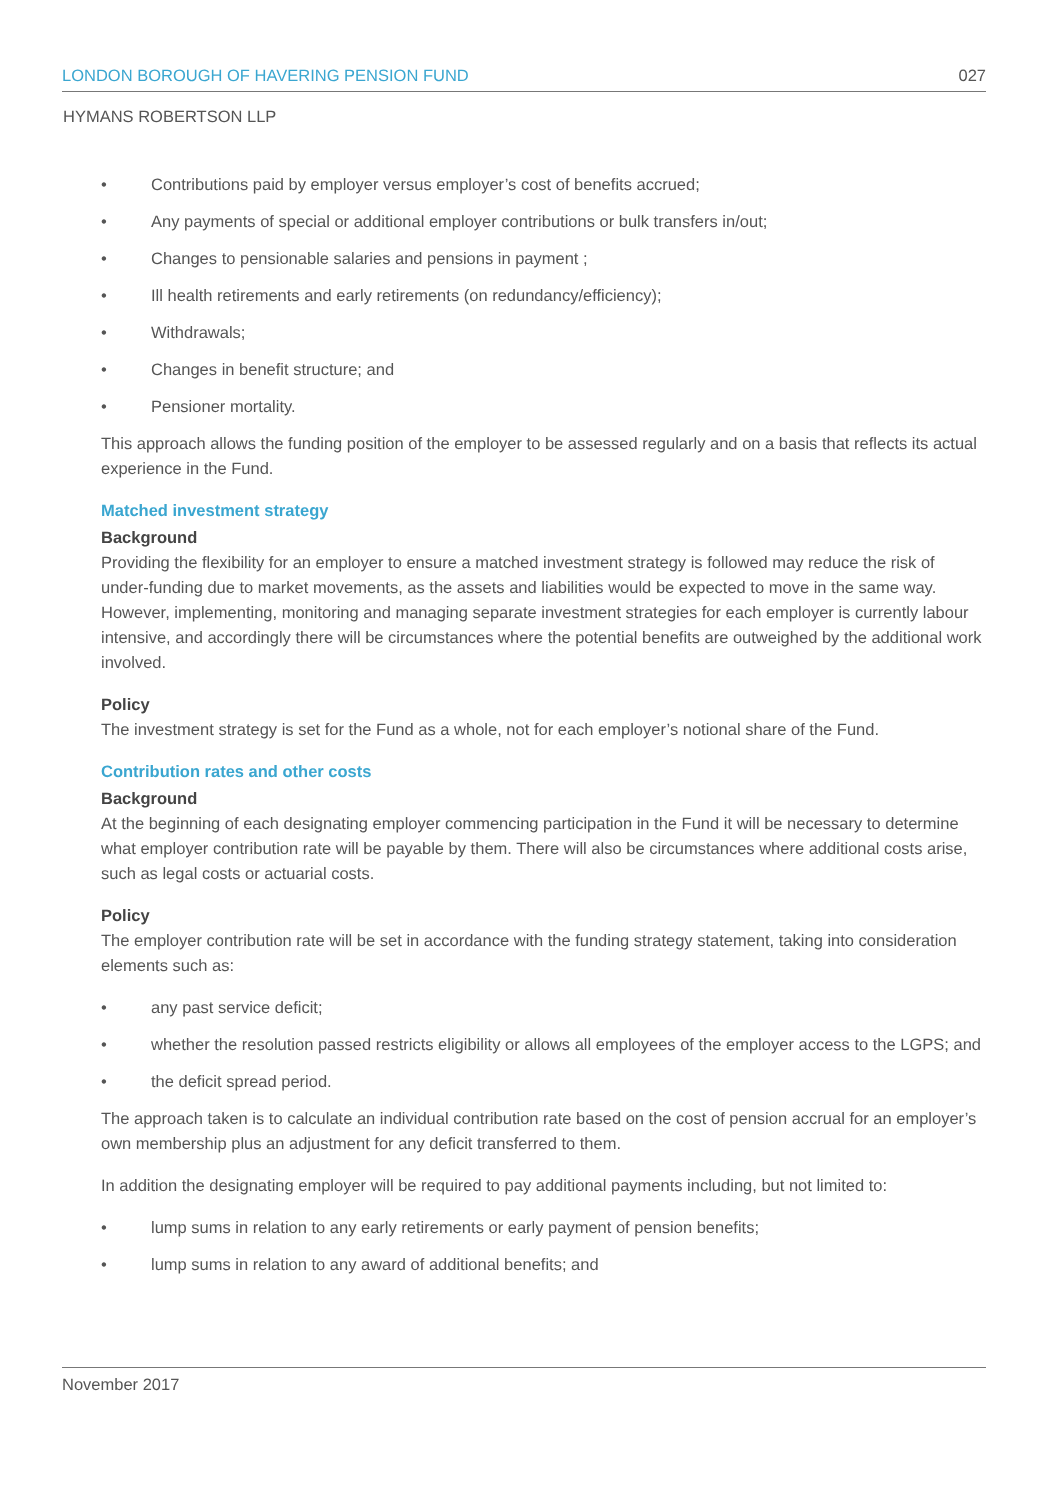LONDON BOROUGH OF HAVERING PENSION FUND 027
HYMANS ROBERTSON LLP
• Contributions paid by employer versus employer’s cost of benefits accrued;
• Any payments of special or additional employer contributions or bulk transfers in/out;
• Changes to pensionable salaries and pensions in payment ;
• Ill health retirements and early retirements (on redundancy/efficiency);
• Withdrawals;
• Changes in benefit structure; and
• Pensioner mortality.
This approach allows the funding position of the employer to be assessed regularly and on a basis that reflects its actual experience in the Fund.
Matched investment strategy
Background
Providing the flexibility for an employer to ensure a matched investment strategy is followed may reduce the risk of under-funding due to market movements, as the assets and liabilities would be expected to move in the same way. However, implementing, monitoring and managing separate investment strategies for each employer is currently labour intensive, and accordingly there will be circumstances where the potential benefits are outweighed by the additional work involved.
Policy
The investment strategy is set for the Fund as a whole, not for each employer’s notional share of the Fund.
Contribution rates and other costs
Background
At the beginning of each designating employer commencing participation in the Fund it will be necessary to determine what employer contribution rate will be payable by them. There will also be circumstances where additional costs arise, such as legal costs or actuarial costs.
Policy
The employer contribution rate will be set in accordance with the funding strategy statement, taking into consideration elements such as:
• any past service deficit;
• whether the resolution passed restricts eligibility or allows all employees of the employer access to the LGPS; and
• the deficit spread period.
The approach taken is to calculate an individual contribution rate based on the cost of pension accrual for an employer’s own membership plus an adjustment for any deficit transferred to them.
In addition the designating employer will be required to pay additional payments including, but not limited to:
• lump sums in relation to any early retirements or early payment of pension benefits;
• lump sums in relation to any award of additional benefits; and
November 2017